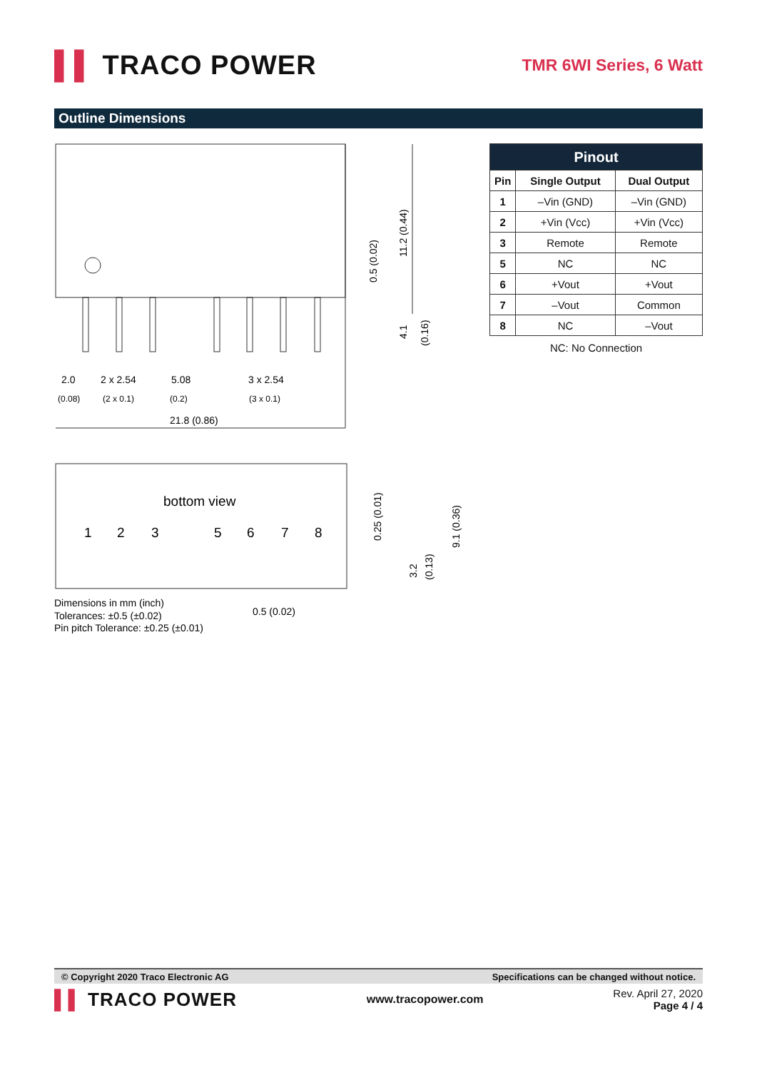▌▌ TRACO POWER
TMR 6WI Series, 6 Watt
Outline Dimensions
2.0
(0.08)
2 x 2.54
(2 x 0.1)
5.08
(0.2)
3 x 2.54
(3 x 0.1)
21.8 (0.86)
0.5 (0.02)
11.2 (0.44)
4.1
(0.16)
bottom view
1
2
3
5
6
7
8
0.25 (0.01)
3.2
(0.13)
9.1 (0.36)
Dimensions in mm (inch)
Tolerances: ±0.5 (±0.02)
Pin pitch Tolerance: ±0.25 (±0.01)
0.5 (0.02)
| Pinout | | |
| --- | --- | --- |
| Pin | Single Output | Dual Output |
| 1 | –Vin (GND) | –Vin (GND) |
| 2 | +Vin (Vcc) | +Vin (Vcc) |
| 3 | Remote | Remote |
| 5 | NC | NC |
| 6 | +Vout | +Vout |
| 7 | –Vout | Common |
| 8 | NC | –Vout |
NC: No Connection
© Copyright 2020 Traco Electronic AG Specifications can be changed without notice.
▌▌ TRACO POWER
www.tracopower.com
Rev. April 27, 2020
Page 4 / 4